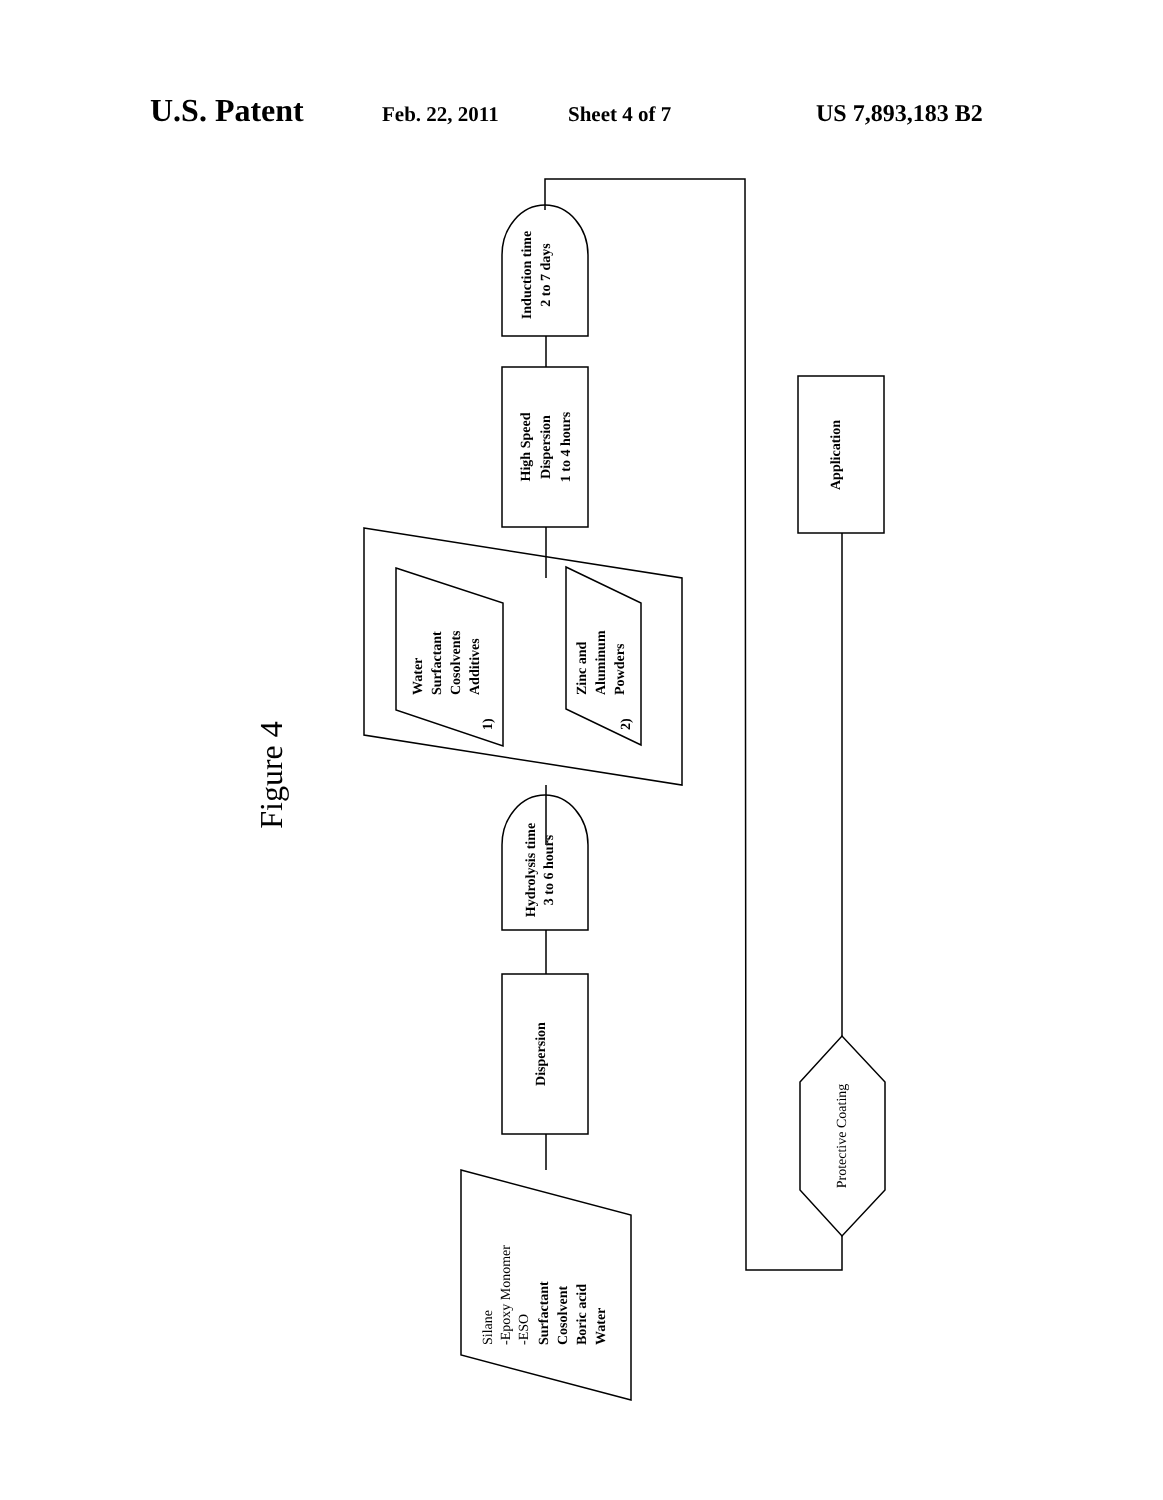U.S. Patent Feb. 22, 2011 Sheet 4 of 7 US 7,893,183 B2
Figure 4
Dispersion
Hydrolysis time
3 to 6 hours
High Speed
Dispersion
1 to 4 hours
Induction time
2 to 7 days
Application
Protective Coating
Water
Surfactant
Cosolvents
Additives
1)
Zinc and
Aluminum
Powders
2)
Silane
-Epoxy Monomer
-ESO
Surfactant
Cosolvent
Boric acid
Water